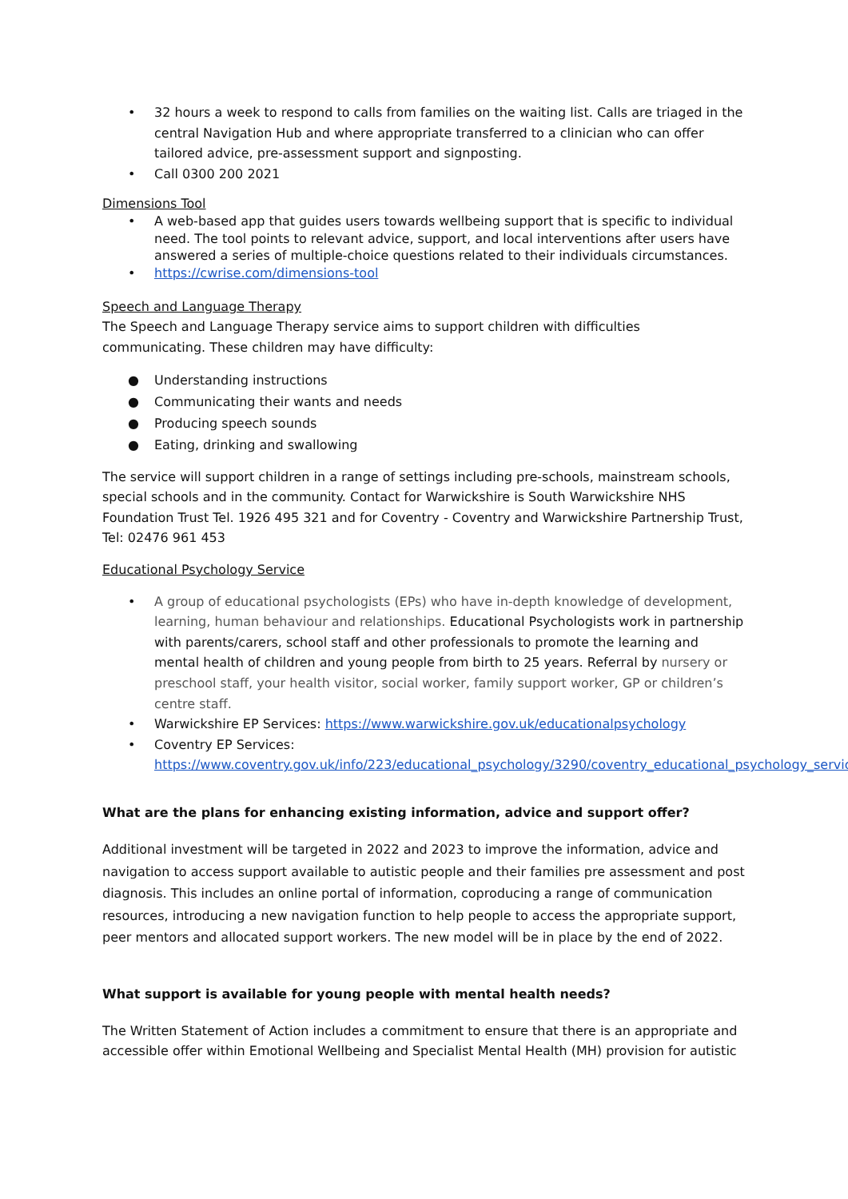• 32 hours a week to respond to calls from families on the waiting list. Calls are triaged in the central Navigation Hub and where appropriate transferred to a clinician who can offer tailored advice, pre-assessment support and signposting.
• Call 0300 200 2021
Dimensions Tool
• A web-based app that guides users towards wellbeing support that is specific to individual need. The tool points to relevant advice, support, and local interventions after users have answered a series of multiple-choice questions related to their individuals circumstances.
• https://cwrise.com/dimensions-tool
Speech and Language Therapy
The Speech and Language Therapy service aims to support children with difficulties communicating. These children may have difficulty:
● Understanding instructions
● Communicating their wants and needs
● Producing speech sounds
● Eating, drinking and swallowing
The service will support children in a range of settings including pre-schools, mainstream schools, special schools and in the community. Contact for Warwickshire is South Warwickshire NHS Foundation Trust Tel. 1926 495 321 and for Coventry - Coventry and Warwickshire Partnership Trust, Tel: 02476 961 453
Educational Psychology Service
• A group of educational psychologists (EPs) who have in-depth knowledge of development, learning, human behaviour and relationships. Educational Psychologists work in partnership with parents/carers, school staff and other professionals to promote the learning and mental health of children and young people from birth to 25 years. Referral by nursery or preschool staff, your health visitor, social worker, family support worker, GP or children’s centre staff.
• Warwickshire EP Services: https://www.warwickshire.gov.uk/educationalpsychology
• Coventry EP Services: https://www.coventry.gov.uk/info/223/educational_psychology/3290/coventry_educational_psychology_service
What are the plans for enhancing existing information, advice and support offer?
Additional investment will be targeted in 2022 and 2023 to improve the information, advice and navigation to access support available to autistic people and their families pre assessment and post diagnosis. This includes an online portal of information, coproducing a range of communication resources, introducing a new navigation function to help people to access the appropriate support, peer mentors and allocated support workers. The new model will be in place by the end of 2022.
What support is available for young people with mental health needs?
The Written Statement of Action includes a commitment to ensure that there is an appropriate and accessible offer within Emotional Wellbeing and Specialist Mental Health (MH) provision for autistic